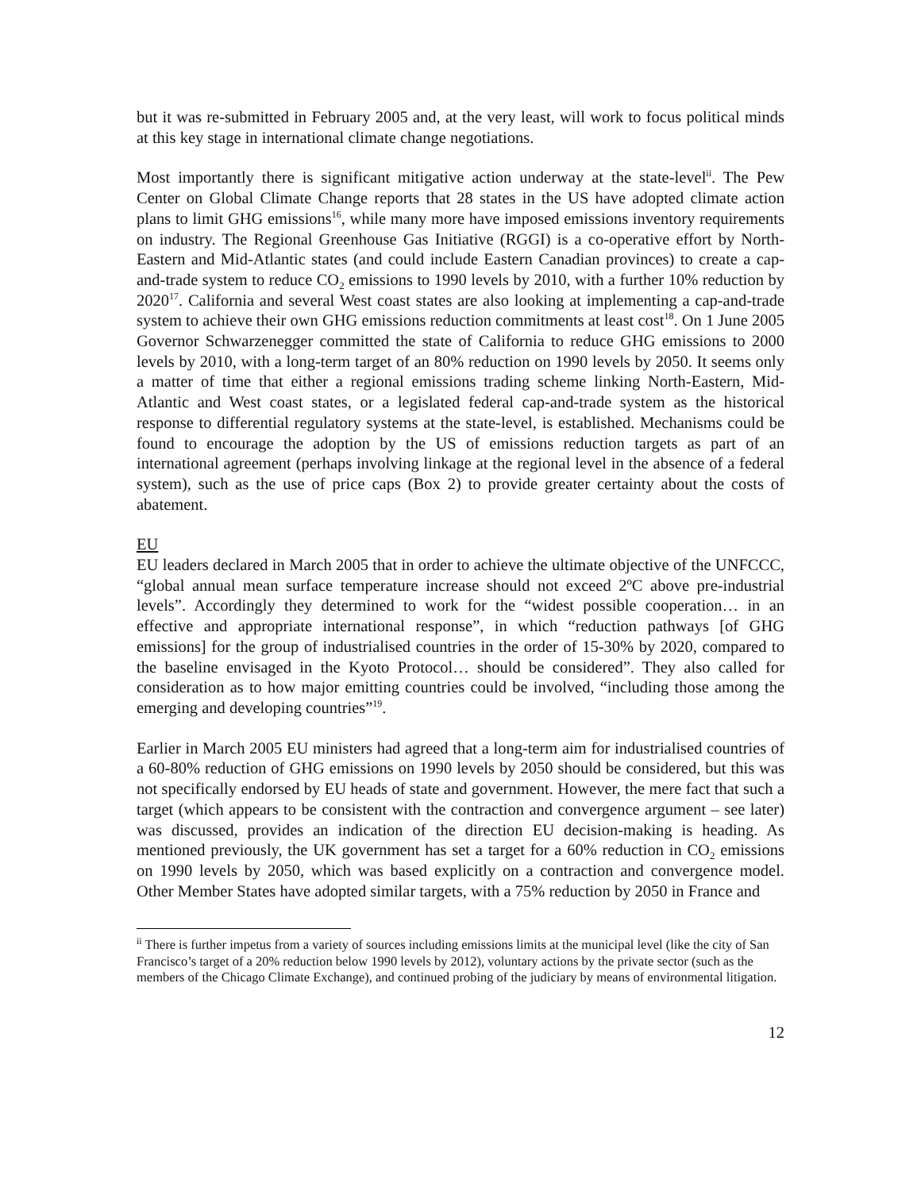but it was re-submitted in February 2005 and, at the very least, will work to focus political minds at this key stage in international climate change negotiations.
Most importantly there is significant mitigative action underway at the state-level<sup>ii</sup>. The Pew Center on Global Climate Change reports that 28 states in the US have adopted climate action plans to limit GHG emissions<sup>16</sup>, while many more have imposed emissions inventory requirements on industry. The Regional Greenhouse Gas Initiative (RGGI) is a co-operative effort by North-Eastern and Mid-Atlantic states (and could include Eastern Canadian provinces) to create a cap-and-trade system to reduce CO<sub>2</sub> emissions to 1990 levels by 2010, with a further 10% reduction by 2020<sup>17</sup>. California and several West coast states are also looking at implementing a cap-and-trade system to achieve their own GHG emissions reduction commitments at least cost<sup>18</sup>. On 1 June 2005 Governor Schwarzenegger committed the state of California to reduce GHG emissions to 2000 levels by 2010, with a long-term target of an 80% reduction on 1990 levels by 2050. It seems only a matter of time that either a regional emissions trading scheme linking North-Eastern, Mid-Atlantic and West coast states, or a legislated federal cap-and-trade system as the historical response to differential regulatory systems at the state-level, is established. Mechanisms could be found to encourage the adoption by the US of emissions reduction targets as part of an international agreement (perhaps involving linkage at the regional level in the absence of a federal system), such as the use of price caps (Box 2) to provide greater certainty about the costs of abatement.
EU
EU leaders declared in March 2005 that in order to achieve the ultimate objective of the UNFCCC, “global annual mean surface temperature increase should not exceed 2ºC above pre-industrial levels”. Accordingly they determined to work for the “widest possible cooperation… in an effective and appropriate international response”, in which “reduction pathways [of GHG emissions] for the group of industrialised countries in the order of 15-30% by 2020, compared to the baseline envisaged in the Kyoto Protocol… should be considered”. They also called for consideration as to how major emitting countries could be involved, “including those among the emerging and developing countries”<sup>19</sup>.
Earlier in March 2005 EU ministers had agreed that a long-term aim for industrialised countries of a 60-80% reduction of GHG emissions on 1990 levels by 2050 should be considered, but this was not specifically endorsed by EU heads of state and government. However, the mere fact that such a target (which appears to be consistent with the contraction and convergence argument – see later) was discussed, provides an indication of the direction EU decision-making is heading. As mentioned previously, the UK government has set a target for a 60% reduction in CO<sub>2</sub> emissions on 1990 levels by 2050, which was based explicitly on a contraction and convergence model. Other Member States have adopted similar targets, with a 75% reduction by 2050 in France and
<sup>ii</sup> There is further impetus from a variety of sources including emissions limits at the municipal level (like the city of San Francisco’s target of a 20% reduction below 1990 levels by 2012), voluntary actions by the private sector (such as the members of the Chicago Climate Exchange), and continued probing of the judiciary by means of environmental litigation.
12